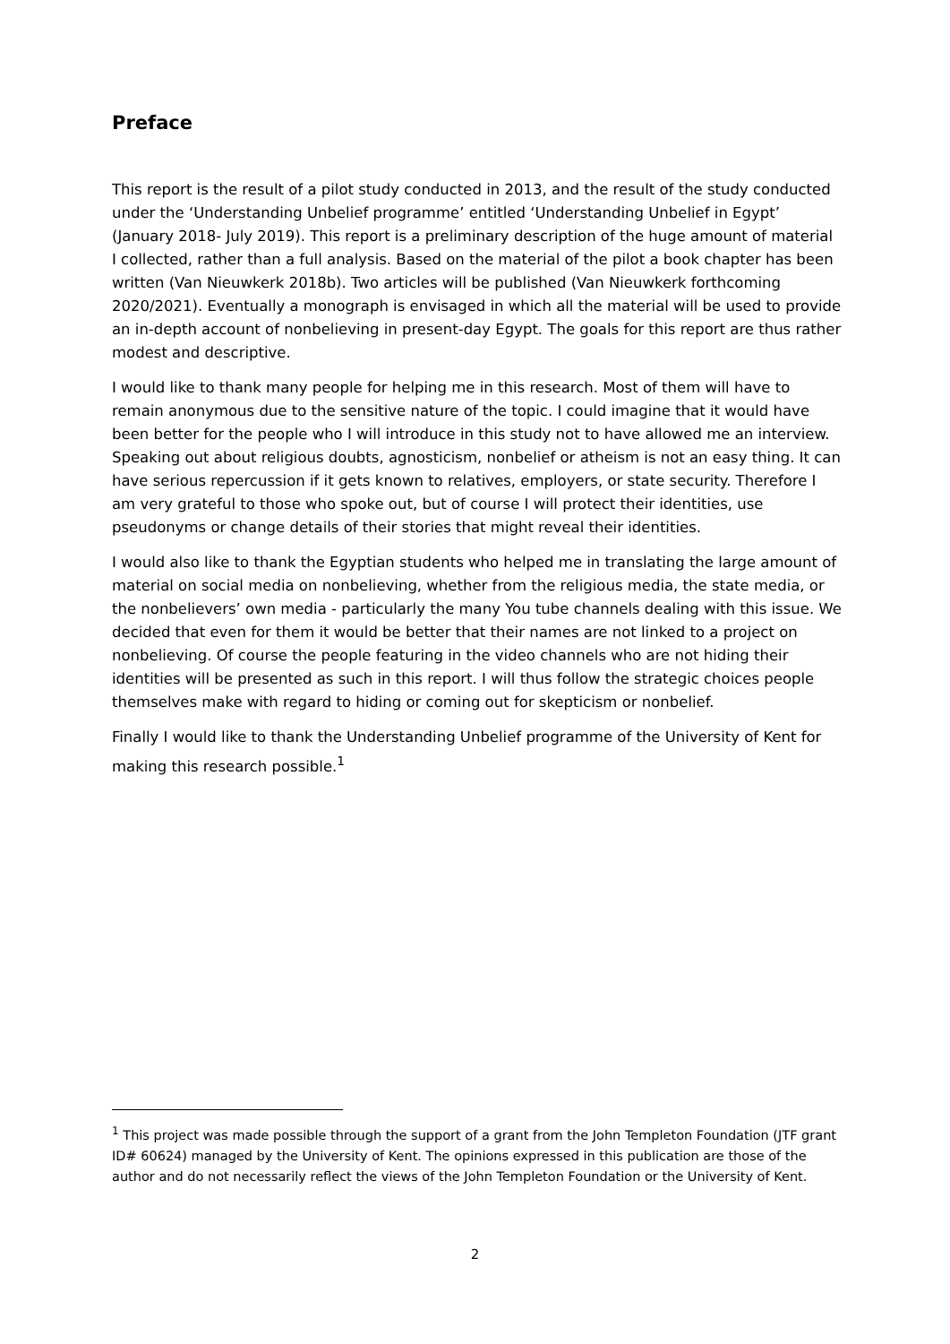Preface
This report is the result of a pilot study conducted in 2013, and the result of the study conducted under the ‘Understanding Unbelief programme’ entitled ‘Understanding Unbelief in Egypt’ (January 2018- July 2019). This report is a preliminary description of the huge amount of material I collected, rather than a full analysis. Based on the material of the pilot a book chapter has been written (Van Nieuwkerk 2018b). Two articles will be published (Van Nieuwkerk forthcoming 2020/2021). Eventually a monograph is envisaged in which all the material will be used to provide an in-depth account of nonbelieving in present-day Egypt. The goals for this report are thus rather modest and descriptive.
I would like to thank many people for helping me in this research. Most of them will have to remain anonymous due to the sensitive nature of the topic. I could imagine that it would have been better for the people who I will introduce in this study not to have allowed me an interview. Speaking out about religious doubts, agnosticism, nonbelief or atheism is not an easy thing. It can have serious repercussion if it gets known to relatives, employers, or state security. Therefore I am very grateful to those who spoke out, but of course I will protect their identities, use pseudonyms or change details of their stories that might reveal their identities.
I would also like to thank the Egyptian students who helped me in translating the large amount of material on social media on nonbelieving, whether from the religious media, the state media, or the nonbelievers’ own media - particularly the many You tube channels dealing with this issue. We decided that even for them it would be better that their names are not linked to a project on nonbelieving. Of course the people featuring in the video channels who are not hiding their identities will be presented as such in this report. I will thus follow the strategic choices people themselves make with regard to hiding or coming out for skepticism or nonbelief.
Finally I would like to thank the Understanding Unbelief programme of the University of Kent for making this research possible.<sup>1</sup>
<sup>1</sup> This project was made possible through the support of a grant from the John Templeton Foundation (JTF grant ID# 60624) managed by the University of Kent. The opinions expressed in this publication are those of the author and do not necessarily reflect the views of the John Templeton Foundation or the University of Kent.
2